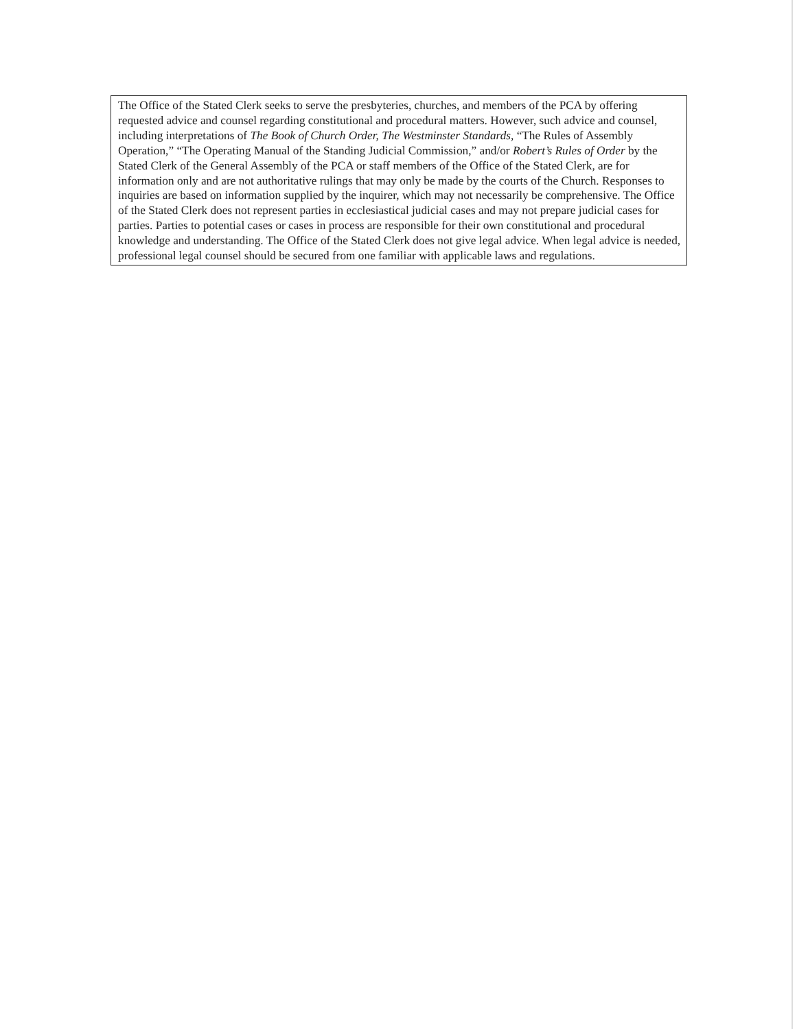The Office of the Stated Clerk seeks to serve the presbyteries, churches, and members of the PCA by offering requested advice and counsel regarding constitutional and procedural matters. However, such advice and counsel, including interpretations of The Book of Church Order, The Westminster Standards, “The Rules of Assembly Operation,” “The Operating Manual of the Standing Judicial Commission,” and/or Robert’s Rules of Order by the Stated Clerk of the General Assembly of the PCA or staff members of the Office of the Stated Clerk, are for information only and are not authoritative rulings that may only be made by the courts of the Church. Responses to inquiries are based on information supplied by the inquirer, which may not necessarily be comprehensive. The Office of the Stated Clerk does not represent parties in ecclesiastical judicial cases and may not prepare judicial cases for parties. Parties to potential cases or cases in process are responsible for their own constitutional and procedural knowledge and understanding. The Office of the Stated Clerk does not give legal advice. When legal advice is needed, professional legal counsel should be secured from one familiar with applicable laws and regulations.